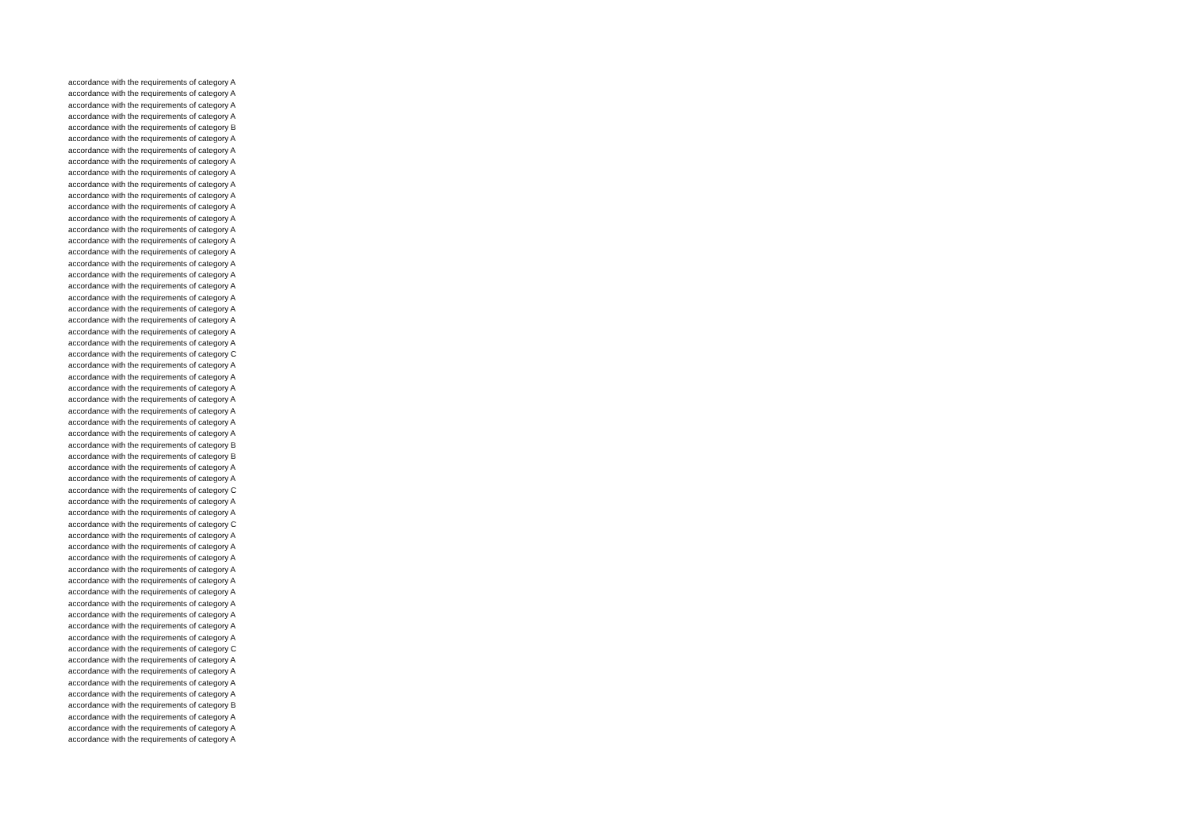accordance with the requirements of category A
accordance with the requirements of category A
accordance with the requirements of category A
accordance with the requirements of category A
accordance with the requirements of category B
accordance with the requirements of category A
accordance with the requirements of category A
accordance with the requirements of category A
accordance with the requirements of category A
accordance with the requirements of category A
accordance with the requirements of category A
accordance with the requirements of category A
accordance with the requirements of category A
accordance with the requirements of category A
accordance with the requirements of category A
accordance with the requirements of category A
accordance with the requirements of category A
accordance with the requirements of category A
accordance with the requirements of category A
accordance with the requirements of category A
accordance with the requirements of category A
accordance with the requirements of category A
accordance with the requirements of category A
accordance with the requirements of category A
accordance with the requirements of category C
accordance with the requirements of category A
accordance with the requirements of category A
accordance with the requirements of category A
accordance with the requirements of category A
accordance with the requirements of category A
accordance with the requirements of category A
accordance with the requirements of category A
accordance with the requirements of category B
accordance with the requirements of category B
accordance with the requirements of category A
accordance with the requirements of category A
accordance with the requirements of category C
accordance with the requirements of category A
accordance with the requirements of category A
accordance with the requirements of category C
accordance with the requirements of category A
accordance with the requirements of category A
accordance with the requirements of category A
accordance with the requirements of category A
accordance with the requirements of category A
accordance with the requirements of category A
accordance with the requirements of category A
accordance with the requirements of category A
accordance with the requirements of category A
accordance with the requirements of category A
accordance with the requirements of category C
accordance with the requirements of category A
accordance with the requirements of category A
accordance with the requirements of category A
accordance with the requirements of category A
accordance with the requirements of category B
accordance with the requirements of category A
accordance with the requirements of category A
accordance with the requirements of category A